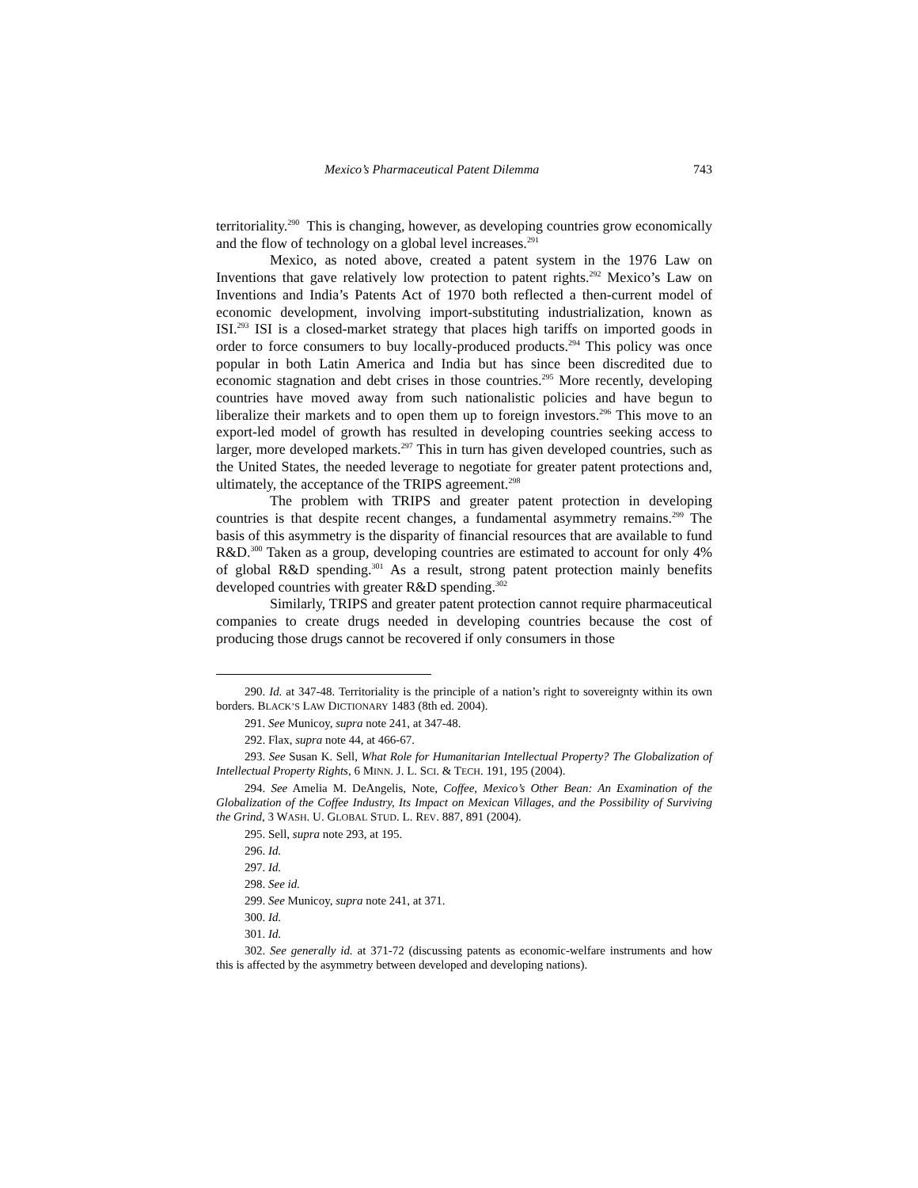Mexico’s Pharmaceutical Patent Dilemma 743
territoriality.<sup>290</sup> This is changing, however, as developing countries grow economically and the flow of technology on a global level increases.<sup>291</sup>
Mexico, as noted above, created a patent system in the 1976 Law on Inventions that gave relatively low protection to patent rights.<sup>292</sup> Mexico’s Law on Inventions and India’s Patents Act of 1970 both reflected a then-current model of economic development, involving import-substituting industrialization, known as ISI.<sup>293</sup> ISI is a closed-market strategy that places high tariffs on imported goods in order to force consumers to buy locally-produced products.<sup>294</sup> This policy was once popular in both Latin America and India but has since been discredited due to economic stagnation and debt crises in those countries.<sup>295</sup> More recently, developing countries have moved away from such nationalistic policies and have begun to liberalize their markets and to open them up to foreign investors.<sup>296</sup> This move to an export-led model of growth has resulted in developing countries seeking access to larger, more developed markets.<sup>297</sup> This in turn has given developed countries, such as the United States, the needed leverage to negotiate for greater patent protections and, ultimately, the acceptance of the TRIPS agreement.<sup>298</sup>
The problem with TRIPS and greater patent protection in developing countries is that despite recent changes, a fundamental asymmetry remains.<sup>299</sup> The basis of this asymmetry is the disparity of financial resources that are available to fund R&D.<sup>300</sup> Taken as a group, developing countries are estimated to account for only 4% of global R&D spending.<sup>301</sup> As a result, strong patent protection mainly benefits developed countries with greater R&D spending.<sup>302</sup>
Similarly, TRIPS and greater patent protection cannot require pharmaceutical companies to create drugs needed in developing countries because the cost of producing those drugs cannot be recovered if only consumers in those
290. Id. at 347-48. Territoriality is the principle of a nation’s right to sovereignty within its own borders. BLACK’S LAW DICTIONARY 1483 (8th ed. 2004).
291. See Municoy, supra note 241, at 347-48.
292. Flax, supra note 44, at 466-67.
293. See Susan K. Sell, What Role for Humanitarian Intellectual Property? The Globalization of Intellectual Property Rights, 6 MINN. J. L. SCI. & TECH. 191, 195 (2004).
294. See Amelia M. DeAngelis, Note, Coffee, Mexico’s Other Bean: An Examination of the Globalization of the Coffee Industry, Its Impact on Mexican Villages, and the Possibility of Surviving the Grind, 3 WASH. U. GLOBAL STUD. L. REV. 887, 891 (2004).
295. Sell, supra note 293, at 195.
296. Id.
297. Id.
298. See id.
299. See Municoy, supra note 241, at 371.
300. Id.
301. Id.
302. See generally id. at 371-72 (discussing patents as economic-welfare instruments and how this is affected by the asymmetry between developed and developing nations).